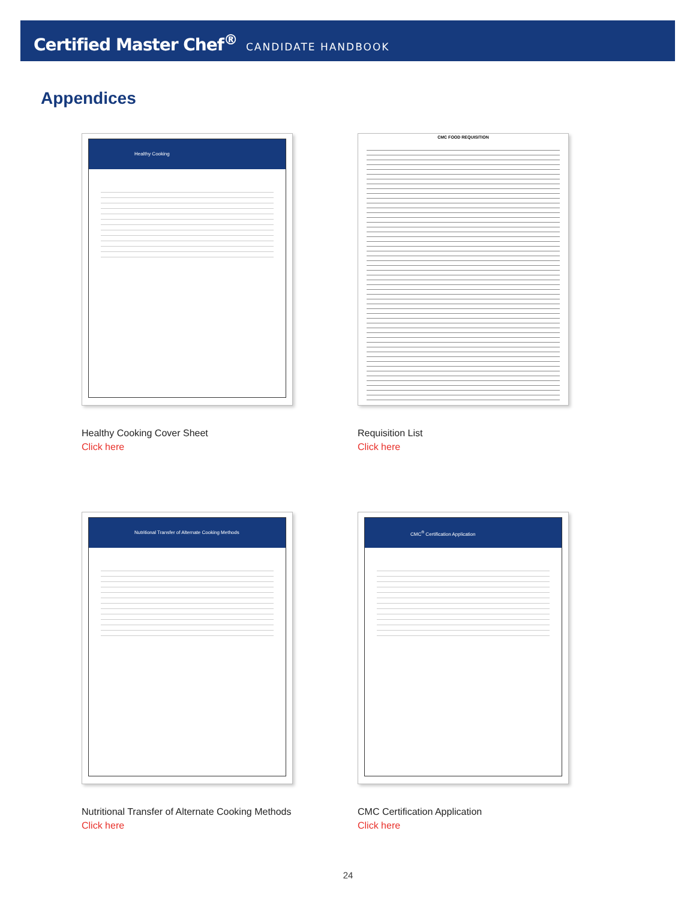Certified Master Chef<sup>®</sup> CANDIDATE HANDBOOK
Appendices
Healthy Cooking
Healthy Cooking Cover Sheet
Click here
CMC FOOD REQUISITION
Requisition List
Click here
Nutritional Transfer of Alternate Cooking Methods
Nutritional Transfer of Alternate Cooking Methods
Click here
CMC<sup>®</sup> Certification Application
CMC Certification Application
Click here
24